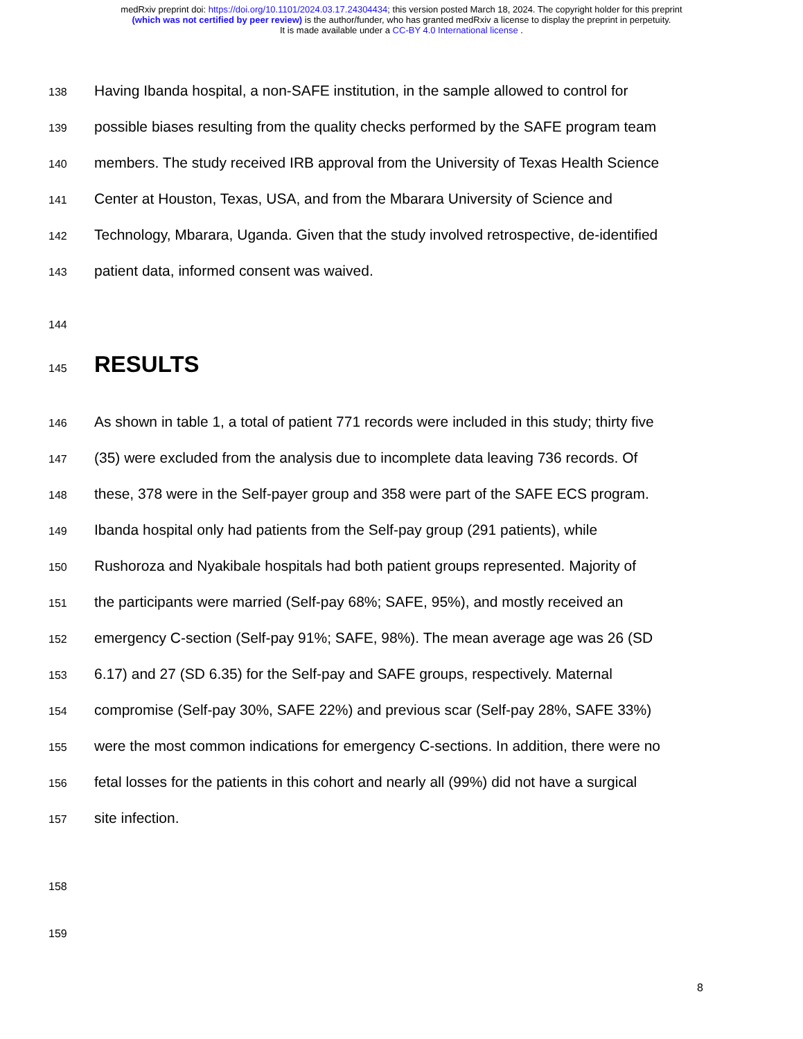medRxiv preprint doi: https://doi.org/10.1101/2024.03.17.24304434; this version posted March 18, 2024. The copyright holder for this preprint
(which was not certified by peer review) is the author/funder, who has granted medRxiv a license to display the preprint in perpetuity.
It is made available under a CC-BY 4.0 International license .
138 Having Ibanda hospital, a non-SAFE institution, in the sample allowed to control for
139 possible biases resulting from the quality checks performed by the SAFE program team
140 members. The study received IRB approval from the University of Texas Health Science
141 Center at Houston, Texas, USA, and from the Mbarara University of Science and
142 Technology, Mbarara, Uganda. Given that the study involved retrospective, de-identified
143 patient data, informed consent was waived.
144
145 RESULTS
146 As shown in table 1, a total of patient 771 records were included in this study; thirty five
147 (35) were excluded from the analysis due to incomplete data leaving 736 records. Of
148 these, 378 were in the Self-payer group and 358 were part of the SAFE ECS program.
149 Ibanda hospital only had patients from the Self-pay group (291 patients), while
150 Rushoroza and Nyakibale hospitals had both patient groups represented. Majority of
151 the participants were married (Self-pay 68%; SAFE, 95%), and mostly received an
152 emergency C-section (Self-pay 91%; SAFE, 98%). The mean average age was 26 (SD
153 6.17) and 27 (SD 6.35) for the Self-pay and SAFE groups, respectively. Maternal
154 compromise (Self-pay 30%, SAFE 22%) and previous scar (Self-pay 28%, SAFE 33%)
155 were the most common indications for emergency C-sections. In addition, there were no
156 fetal losses for the patients in this cohort and nearly all (99%) did not have a surgical
157 site infection.
158
159
8